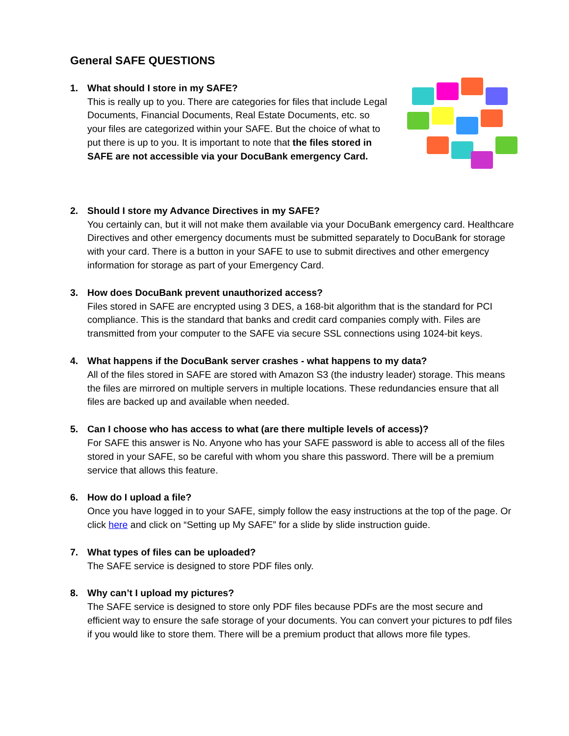General SAFE QUESTIONS
1. What should I store in my SAFE?
This is really up to you. There are categories for files that include Legal Documents, Financial Documents, Real Estate Documents, etc. so your files are categorized within your SAFE. But the choice of what to put there is up to you. It is important to note that the files stored in SAFE are not accessible via your DocuBank emergency Card.
2. Should I store my Advance Directives in my SAFE?
You certainly can, but it will not make them available via your DocuBank emergency card. Healthcare Directives and other emergency documents must be submitted separately to DocuBank for storage with your card. There is a button in your SAFE to use to submit directives and other emergency information for storage as part of your Emergency Card.
3. How does DocuBank prevent unauthorized access?
Files stored in SAFE are encrypted using 3 DES, a 168-bit algorithm that is the standard for PCI compliance. This is the standard that banks and credit card companies comply with. Files are transmitted from your computer to the SAFE via secure SSL connections using 1024-bit keys.
4. What happens if the DocuBank server crashes - what happens to my data?
All of the files stored in SAFE are stored with Amazon S3 (the industry leader) storage. This means the files are mirrored on multiple servers in multiple locations. These redundancies ensure that all files are backed up and available when needed.
5. Can I choose who has access to what (are there multiple levels of access)?
For SAFE this answer is No. Anyone who has your SAFE password is able to access all of the files stored in your SAFE, so be careful with whom you share this password. There will be a premium service that allows this feature.
6. How do I upload a file?
Once you have logged in to your SAFE, simply follow the easy instructions at the top of the page. Or click here and click on “Setting up My SAFE” for a slide by slide instruction guide.
7. What types of files can be uploaded?
The SAFE service is designed to store PDF files only.
8. Why can’t I upload my pictures?
The SAFE service is designed to store only PDF files because PDFs are the most secure and efficient way to ensure the safe storage of your documents. You can convert your pictures to pdf files if you would like to store them. There will be a premium product that allows more file types.